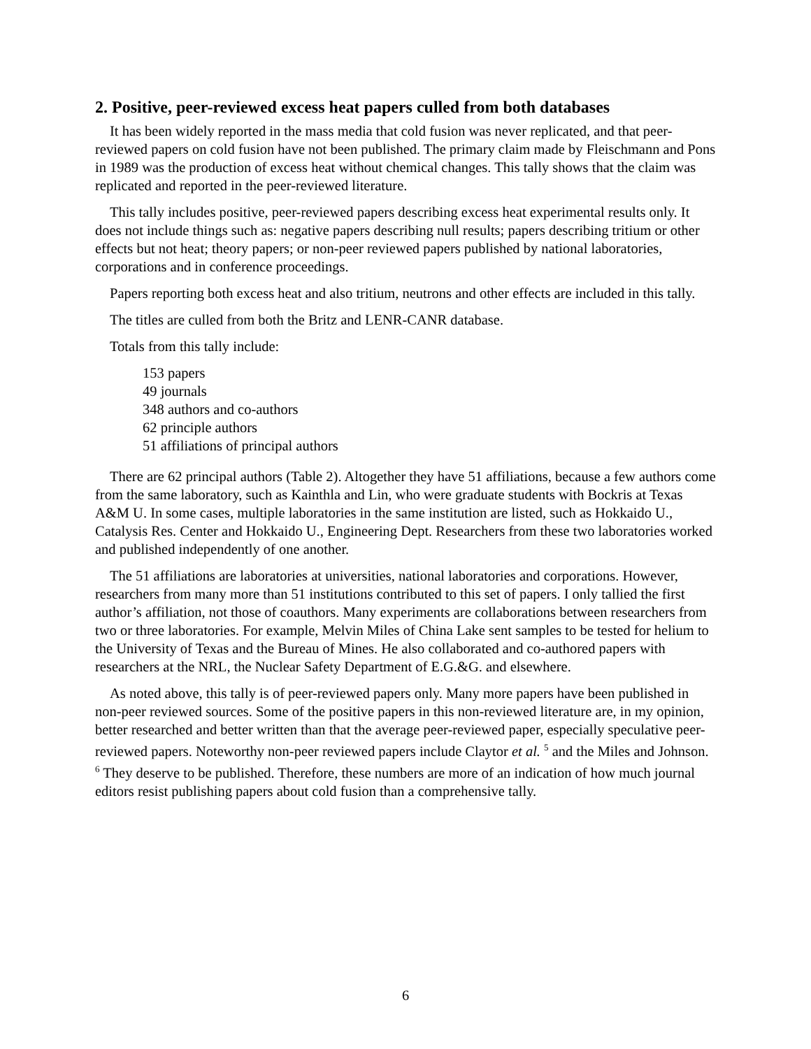2. Positive, peer-reviewed excess heat papers culled from both databases
It has been widely reported in the mass media that cold fusion was never replicated, and that peer-reviewed papers on cold fusion have not been published. The primary claim made by Fleischmann and Pons in 1989 was the production of excess heat without chemical changes. This tally shows that the claim was replicated and reported in the peer-reviewed literature.
This tally includes positive, peer-reviewed papers describing excess heat experimental results only. It does not include things such as: negative papers describing null results; papers describing tritium or other effects but not heat; theory papers; or non-peer reviewed papers published by national laboratories, corporations and in conference proceedings.
Papers reporting both excess heat and also tritium, neutrons and other effects are included in this tally.
The titles are culled from both the Britz and LENR-CANR database.
Totals from this tally include:
153 papers
49 journals
348 authors and co-authors
62 principle authors
51 affiliations of principal authors
There are 62 principal authors (Table 2). Altogether they have 51 affiliations, because a few authors come from the same laboratory, such as Kainthla and Lin, who were graduate students with Bockris at Texas A&M U. In some cases, multiple laboratories in the same institution are listed, such as Hokkaido U., Catalysis Res. Center and Hokkaido U., Engineering Dept. Researchers from these two laboratories worked and published independently of one another.
The 51 affiliations are laboratories at universities, national laboratories and corporations. However, researchers from many more than 51 institutions contributed to this set of papers. I only tallied the first author’s affiliation, not those of coauthors. Many experiments are collaborations between researchers from two or three laboratories. For example, Melvin Miles of China Lake sent samples to be tested for helium to the University of Texas and the Bureau of Mines. He also collaborated and co-authored papers with researchers at the NRL, the Nuclear Safety Department of E.G.&G. and elsewhere.
As noted above, this tally is of peer-reviewed papers only. Many more papers have been published in non-peer reviewed sources. Some of the positive papers in this non-reviewed literature are, in my opinion, better researched and better written than that the average peer-reviewed paper, especially speculative peer-reviewed papers. Noteworthy non-peer reviewed papers include Claytor et al. <sup>5</sup> and the Miles and Johnson. <sup>6</sup> They deserve to be published. Therefore, these numbers are more of an indication of how much journal editors resist publishing papers about cold fusion than a comprehensive tally.
6